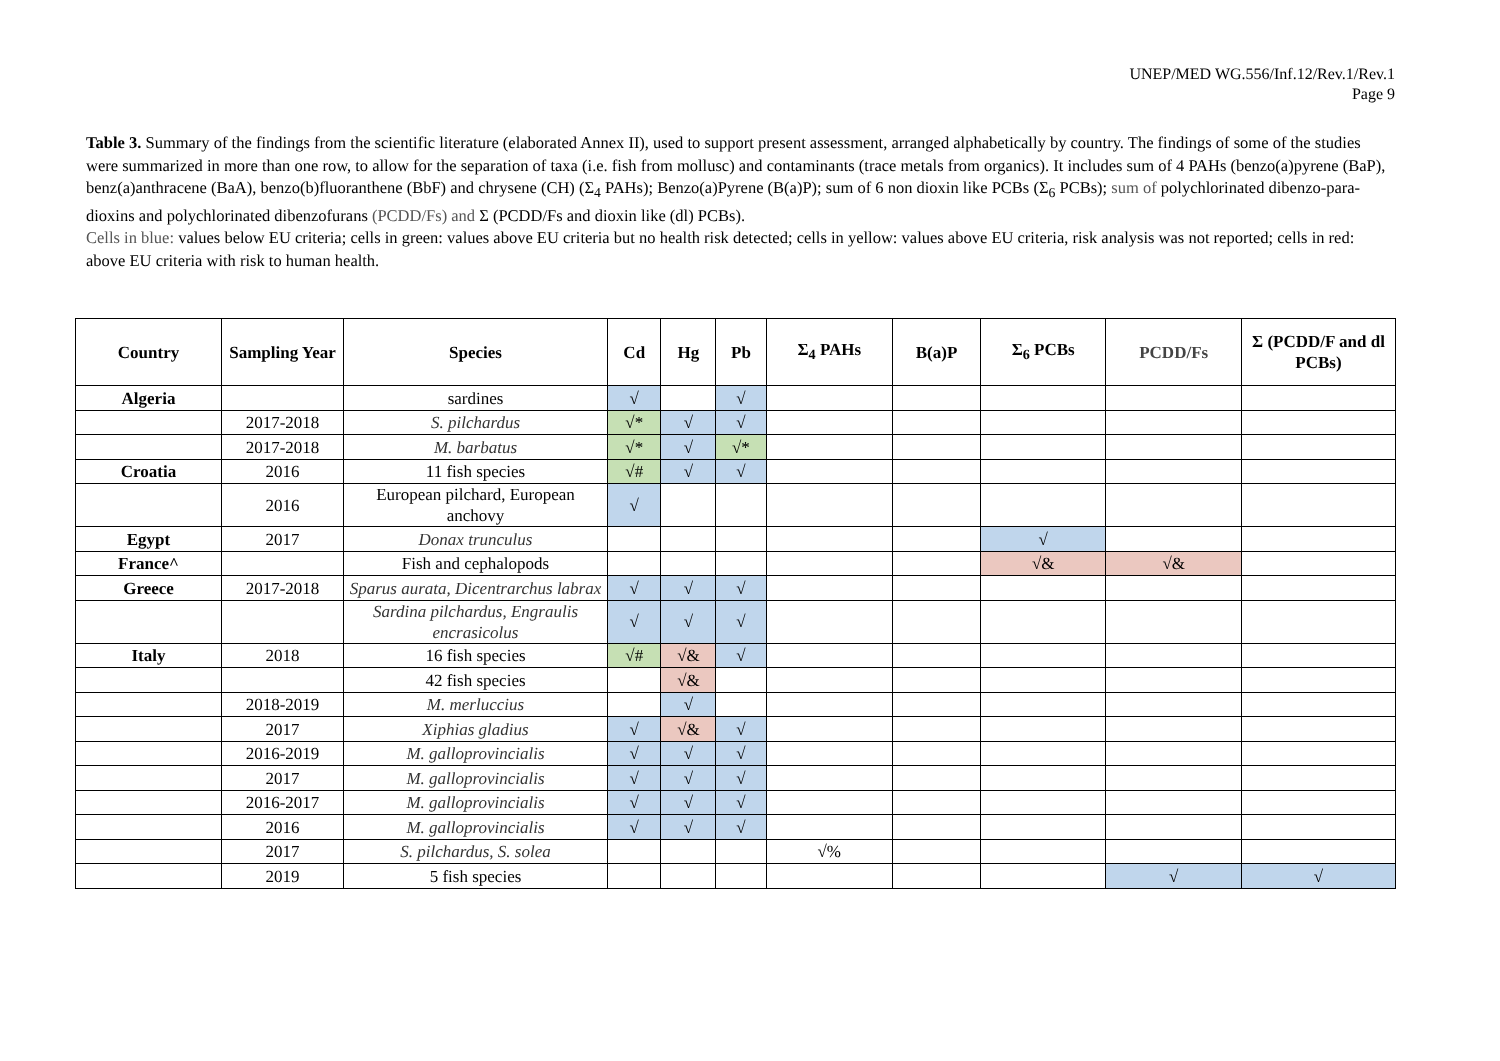UNEP/MED WG.556/Inf.12/Rev.1/Rev.1
Page 9
Table 3. Summary of the findings from the scientific literature (elaborated Annex II), used to support present assessment, arranged alphabetically by country. The findings of some of the studies were summarized in more than one row, to allow for the separation of taxa (i.e. fish from mollusc) and contaminants (trace metals from organics). It includes sum of 4 PAHs (benzo(a)pyrene (BaP), benz(a)anthracene (BaA), benzo(b)fluoranthene (BbF) and chrysene (CH) (Σ<sub>4</sub> PAHs); Benzo(a)Pyrene (B(a)P); sum of 6 non dioxin like PCBs (Σ<sub>6</sub> PCBs); sum of polychlorinated dibenzo-para-dioxins and polychlorinated dibenzofurans (PCDD/Fs) and Σ (PCDD/Fs and dioxin like (dl) PCBs).
Cells in blue: values below EU criteria; cells in green: values above EU criteria but no health risk detected; cells in yellow: values above EU criteria, risk analysis was not reported; cells in red: above EU criteria with risk to human health.
| Country | Sampling Year | Species | Cd | Hg | Pb | Σ<sub>4</sub> PAHs | B(a)P | Σ<sub>6</sub> PCBs | PCDD/Fs | Σ (PCDD/F and dl PCBs) |
| --- | --- | --- | --- | --- | --- | --- | --- | --- | --- | --- |
| Algeria | | sardines | √ | | √ | | | | | |
| | 2017-2018 | S. pilchardus | √* | √ | √ | | | | | |
| | 2017-2018 | M. barbatus | √* | √ | √* | | | | | |
| Croatia | 2016 | 11 fish species | √# | √ | √ | | | | | |
| | 2016 | European pilchard, European anchovy | √ | | | | | | | |
| Egypt | 2017 | Donax trunculus | | | | | | √ | | |
| France^ | | Fish and cephalopods | | | | | | √& | √& | |
| Greece | 2017-2018 | Sparus aurata, Dicentrarchus labrax | √ | √ | √ | | | | | |
| | | Sardina pilchardus, Engraulis encrasicolus | √ | √ | √ | | | | | |
| Italy | 2018 | 16 fish species | √# | √& | √ | | | | | |
| | | 42 fish species | | √& | | | | | | |
| | 2018-2019 | M. merluccius | | √ | | | | | | |
| | 2017 | Xiphias gladius | √ | √& | √ | | | | | |
| | 2016-2019 | M. galloprovincialis | √ | √ | √ | | | | | |
| | 2017 | M. galloprovincialis | √ | √ | √ | | | | | |
| | 2016-2017 | M. galloprovincialis | √ | √ | √ | | | | | |
| | 2016 | M. galloprovincialis | √ | √ | √ | | | | | |
| | 2017 | S. pilchardus, S. solea | | | | √% | | | | |
| | 2019 | 5 fish species | | | | | | | √ | √ |